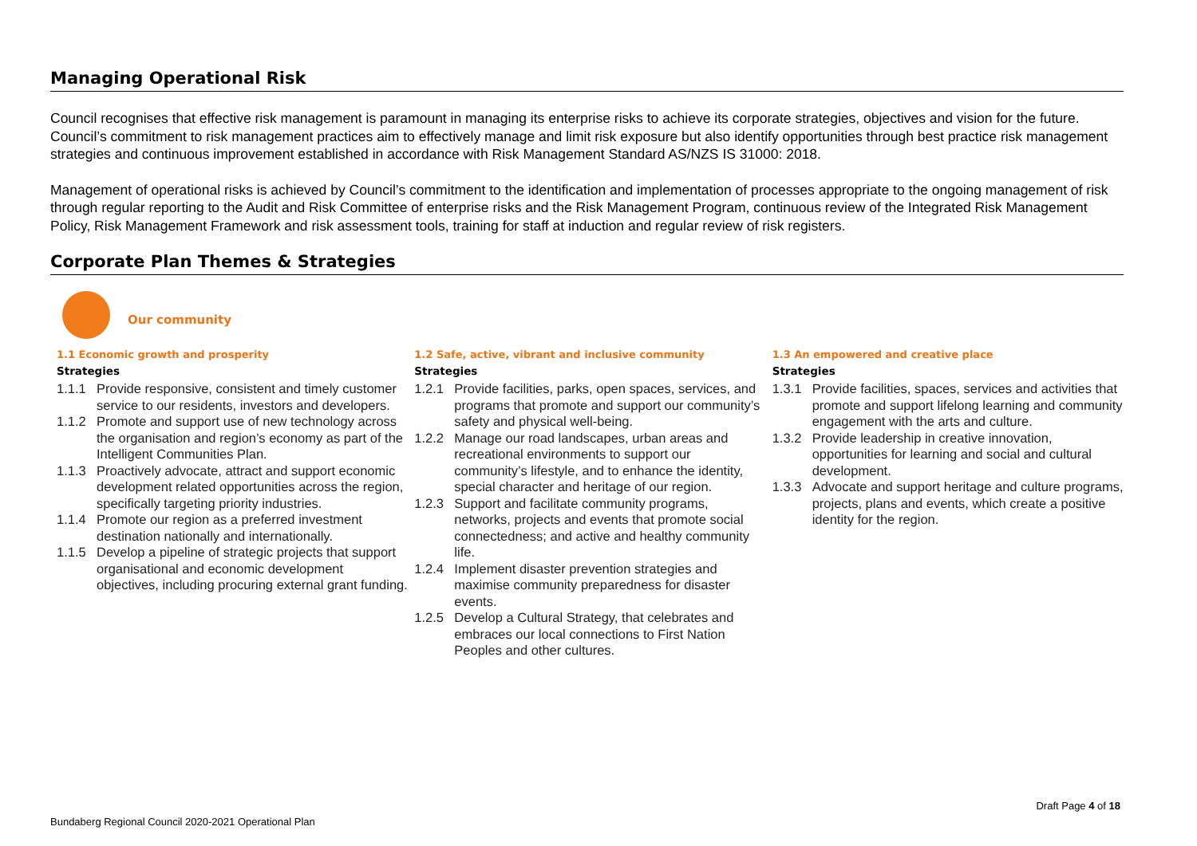Managing Operational Risk
Council recognises that effective risk management is paramount in managing its enterprise risks to achieve its corporate strategies, objectives and vision for the future. Council’s commitment to risk management practices aim to effectively manage and limit risk exposure but also identify opportunities through best practice risk management strategies and continuous improvement established in accordance with Risk Management Standard AS/NZS IS 31000: 2018.
Management of operational risks is achieved by Council’s commitment to the identification and implementation of processes appropriate to the ongoing management of risk through regular reporting to the Audit and Risk Committee of enterprise risks and the Risk Management Program, continuous review of the Integrated Risk Management Policy, Risk Management Framework and risk assessment tools, training for staff at induction and regular review of risk registers.
Corporate Plan Themes & Strategies
Our community
1.1 Economic growth and prosperity
Strategies
1.1.1 Provide responsive, consistent and timely customer service to our residents, investors and developers.
1.1.2 Promote and support use of new technology across the organisation and region’s economy as part of the Intelligent Communities Plan.
1.1.3 Proactively advocate, attract and support economic development related opportunities across the region, specifically targeting priority industries.
1.1.4 Promote our region as a preferred investment destination nationally and internationally.
1.1.5 Develop a pipeline of strategic projects that support organisational and economic development objectives, including procuring external grant funding.
1.2 Safe, active, vibrant and inclusive community
Strategies
1.2.1 Provide facilities, parks, open spaces, services, and programs that promote and support our community’s safety and physical well-being.
1.2.2 Manage our road landscapes, urban areas and recreational environments to support our community’s lifestyle, and to enhance the identity, special character and heritage of our region.
1.2.3 Support and facilitate community programs, networks, projects and events that promote social connectedness; and active and healthy community life.
1.2.4 Implement disaster prevention strategies and maximise community preparedness for disaster events.
1.2.5 Develop a Cultural Strategy, that celebrates and embraces our local connections to First Nation Peoples and other cultures.
1.3 An empowered and creative place
Strategies
1.3.1 Provide facilities, spaces, services and activities that promote and support lifelong learning and community engagement with the arts and culture.
1.3.2 Provide leadership in creative innovation, opportunities for learning and social and cultural development.
1.3.3 Advocate and support heritage and culture programs, projects, plans and events, which create a positive identity for the region.
Draft Page 4 of 18
Bundaberg Regional Council 2020-2021 Operational Plan